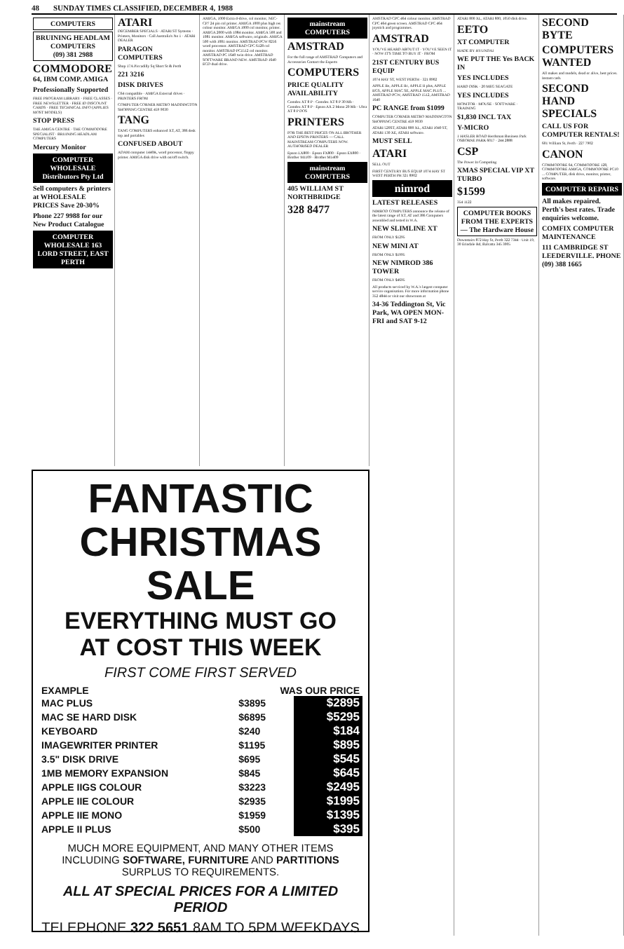48 SUNDAY TIMES CLASSIFIED, DECEMBER 4, 1988
COMPUTERS
BRUINING HEADLAM COMPUTERS
(09) 381 2988
COMMODORE
64, IBM COMP. AMIGA
Professionally Supported
FREE PROGRAM LIBRARY · FREE CLASSES · FREE NEWSLETTER · FREE ID DISCOUNT CARDS · FREE TECHNICAL INFO (APPLIES MOST MODELS)
STOP PRESS
THE AMIGA CENTRE · THE COMMODORE SPECIALIST · BRUINING HEADLAM COMPUTERS
Mercury Monitor
COMPUTER WHOLESALE Distributors Pty Ltd
Sell computers & printers at WHOLESALE PRICES Save 20-30%
Phone 227 9988 for our New Product Catalogue
COMPUTER WHOLESALE 163 LORD STREET, EAST PERTH
ATARI
DECEMBER SPECIALS · ATARI ST Systems · Printers, Monitors · Call Australia's No 1 · ATARI DEALER
PARAGON COMPUTERS
Shop 17A Piccadilly Sq Short St & Perth
221 3216
DISK DRIVES
C64 compatible · AMIGA External drives · PRINTERS FROM
COMPUTER CORNER METRO MADDINGTON SHOPPING CENTRE 459 9030
TANG
TANG COMPUTERS enhanced XT, AT, 386 desk top and portables
CONFUSED ABOUT
ADAM computer 1440K, word processor, floppy printer. AMIGA disk drive with on/off switch.
AMIGA, 1000 Extra d-drive, col monitor, NEC-CP7 24 pin col printer. AMIGA 1000 plus high res colour monitor. AMIGA 1000 col monitor, printer. AMIGA 2000 with 1084 monitor. AMIGA 500 and 1081 monitor. AMIGA software, originals. AMIGA 500 with 1081 monitor. AMSTRAD PCW 8256 word processor. AMSTRAD CPC 6128 col monitor. AMSTRAD PC1512 col monitor. AMSTRAD PC 1640 twin drive. AMSTRAD SOFTWARE BRAND NEW. AMSTRAD 1640 ECD dual drive.
mainstream COMPUTERS
AMSTRAD
For the full range of AMSTRAD Computers and Accessories Contact the Experts
COMPUTERS
PRICE QUALITY AVAILABILITY
Comdex XT 8 P · Comdex XT 8 P 30 Mb · Comdex XT 8 P · Epson AX 2 Mono 20 Mb · Ultra XT 8 P DOS
PRINTERS
FOR THE BEST PRICES ON ALL BROTHER AND EPSON PRINTERS — CALL MAINSTREAM COMPUTERS NOW. AUTHORISED DEALER
Epson LX800 · Epson FX800 · Epson EX800 · Brother M1109 · Brother M1409
mainstream COMPUTERS
405 WILLIAM ST NORTHBRIDGE
328 8477
AMSTRAD CPC 464 colour monitor. AMSTRAD CPC 464 green screen. AMSTRAD CPC 464 joystick and programmes.
AMSTRAD
YOU'VE HEARD ABOUT IT · YOU'VE SEEN IT · NOW IT'S TIME TO BUY IT · FROM
21ST CENTURY BUS EQUIP
1074 HAY ST, WEST PERTH · 321 8902
APPLE IIe, APPLE IIc, APPLE II plus, APPLE IIGS, APPLE MAC SE, APPLE MAC PLUS ... AMSTRAD PCW, AMSTRAD 1512, AMSTRAD 1640
PC RANGE from $1099
COMPUTER CORNER METRO MADDINGTON SHOPPING CENTRE 459 9030
ATARI 520ST, ATARI 800 XL, ATARI 1040 ST, ATARI 130 XE, ATARI software.
MUST SELL
ATARI
SELL OUT
FIRST CENTURY BUS EQUIP 1074 HAY ST WEST PERTH PH 321 8902
nimrod
LATEST RELEASES
NIMROD COMPUTERS announce the release of the latest range of XT, AT and 386 Computers assembled and tested in W.A.
NEW SLIMLINE XT
FROM ONLY $1295
NEW MINI AT
FROM ONLY $1995
NEW NIMROD 386 TOWER
FROM ONLY $4695
All products serviced by W.A.'s largest computer service organisation. For more information phone 352 4844 or visit our showroom at
34-36 Teddington St, Vic Park, WA OPEN MON-FRI and SAT 9-12
ATARI 800 XL, ATARI 800, 1050 disk drive.
EETO
XT COMPUTER
MADE BY HYUNDAI
WE PUT THE Yes BACK IN
YES INCLUDES
HARD DISK · 20 MEG SEAGATE
YES INCLUDES
MONITOR · MOUSE · SOFTWARE · TRAINING
$1,830 INCL TAX
Y-MICRO
1 HASLER ROAD Herdsman Business Park OSBORNE PARK 6017 · 244 2888
CSP
The Power In Computing
XMAS SPECIAL VIP XT TURBO
$1599
354 1122
COMPUTER BOOKS FROM THE EXPERTS — The Hardware House
Downstairs 872 Hay St, Perth 322 7344 · Unit 19, 30 Erindale Rd, Balcatta 345 3005
SECOND BYTE
COMPUTERS WANTED
All makes and models, dead or alive, best prices. Instant cash.
SECOND HAND SPECIALS
CALL US FOR COMPUTER RENTALS!
601 William St, Perth · 227 7902
CANON
COMMODORE 64, COMMODORE 128, COMMODORE AMIGA, COMMODORE PC10 ... COMPUTER, disk drive, monitor, printer, software.
COMPUTER REPAIRS
All makes repaired. Perth's best rates. Trade enquiries welcome.
COMFIX COMPUTER MAINTENANCE
111 CAMBRIDGE ST LEEDERVILLE. PHONE (09) 388 1665
FANTASTIC
CHRISTMAS SALE
EVERYTHING MUST GO
AT COST THIS WEEK
FIRST COME FIRST SERVED
| EXAMPLE | WAS OUR PRICE | |
| --- | --- | --- |
| MAC PLUS | $3895 | $2895 |
| MAC SE HARD DISK | $6895 | $5295 |
| KEYBOARD | $240 | $184 |
| IMAGEWRITER PRINTER | $1195 | $895 |
| 3.5" DISK DRIVE | $695 | $545 |
| 1MB MEMORY EXPANSION | $845 | $645 |
| APPLE IIGS COLOUR | $3223 | $2495 |
| APPLE IIE COLOUR | $2935 | $1995 |
| APPLE IIE MONO | $1959 | $1395 |
| APPLE II PLUS | $500 | $395 |
MUCH MORE EQUIPMENT, AND MANY OTHER ITEMS INCLUDING SOFTWARE, FURNITURE AND PARTITIONS SURPLUS TO REQUIREMENTS.
ALL AT SPECIAL PRICES FOR A LIMITED PERIOD
TELEPHONE 322 5651 8AM TO 5PM WEEKDAYS